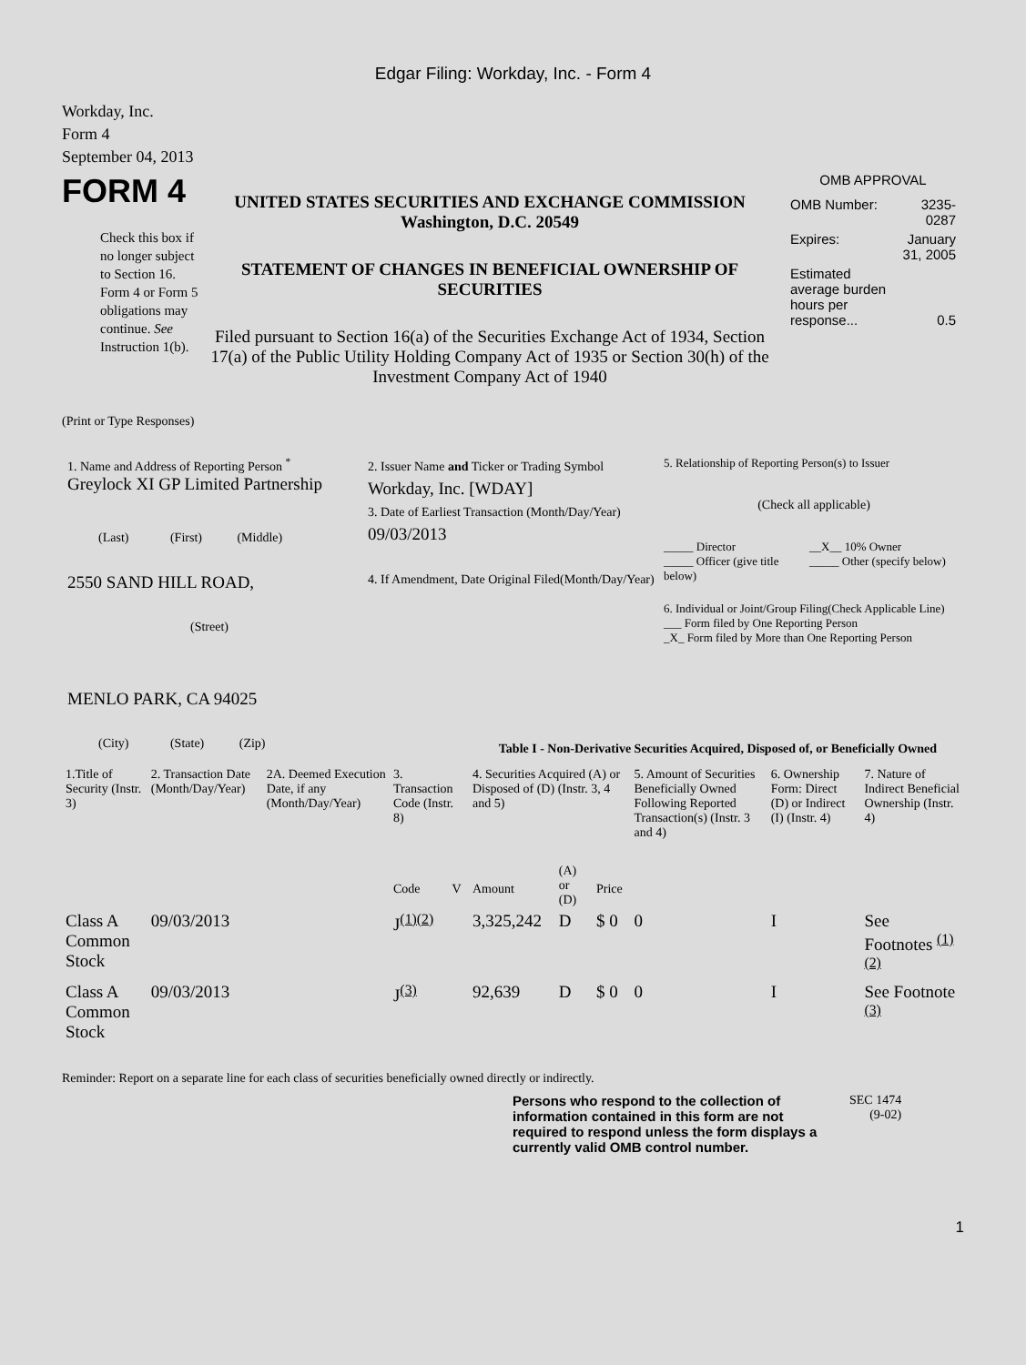Edgar Filing: Workday, Inc. - Form 4
Workday, Inc.
Form 4
September 04, 2013
FORM 4
Check this box if no longer subject to Section 16. Form 4 or Form 5 obligations may continue. See Instruction 1(b).
UNITED STATES SECURITIES AND EXCHANGE COMMISSION
Washington, D.C. 20549
STATEMENT OF CHANGES IN BENEFICIAL OWNERSHIP OF SECURITIES
Filed pursuant to Section 16(a) of the Securities Exchange Act of 1934, Section 17(a) of the Public Utility Holding Company Act of 1935 or Section 30(h) of the Investment Company Act of 1940
OMB APPROVAL
| OMB Number: | 3235-0287 |
| Expires: | January 31, 2005 |
| Estimated average burden hours per response... | 0.5 |
(Print or Type Responses)
1. Name and Address of Reporting Person <sup>*</sup>
Greylock XI GP Limited Partnership
(Last) (First) (Middle)
2550 SAND HILL ROAD,
(Street)
MENLO PARK, CA 94025
(City) (State) (Zip)
2. Issuer Name and Ticker or Trading Symbol
Workday, Inc. [WDAY]
3. Date of Earliest Transaction (Month/Day/Year)
09/03/2013
4. If Amendment, Date Original Filed(Month/Day/Year)
5. Relationship of Reporting Person(s) to Issuer
(Check all applicable)
_____ Director
_____ Officer (give title below)
__X__ 10% Owner
_____ Other (specify below)
6. Individual or Joint/Group Filing(Check Applicable Line)
___ Form filed by One Reporting Person
_X_ Form filed by More than One Reporting Person
Table I - Non-Derivative Securities Acquired, Disposed of, or Beneficially Owned
| 1.Title of Security (Instr. 3) | 2. Transaction Date (Month/Day/Year) | 2A. Deemed Execution Date, if any (Month/Day/Year) | 3. Transaction Code (Instr. 8) | | 4. Securities Acquired (A) or Disposed of (D) (Instr. 3, 4 and 5) | | | 5. Amount of Securities Beneficially Owned Following Reported Transaction(s) (Instr. 3 and 4) | 6. Ownership Form: Direct (D) or Indirect (I) (Instr. 4) | 7. Nature of Indirect Beneficial Ownership (Instr. 4) |
| --- | --- | --- | --- | --- | --- | --- | --- | --- | --- | --- |
| | | | Code | V | Amount | (A) or (D) | Price | | | |
| Class A Common Stock | 09/03/2013 | | J<sup>(1)(2)</sup> | | 3,325,242 | D | $ 0 | 0 | I | See Footnotes <sup>(1) (2)</sup> |
| Class A Common Stock | 09/03/2013 | | J<sup>(3)</sup> | | 92,639 | D | $ 0 | 0 | I | See Footnote <sup>(3)</sup> |
Reminder: Report on a separate line for each class of securities beneficially owned directly or indirectly.
Persons who respond to the collection of information contained in this form are not required to respond unless the form displays a currently valid OMB control number.
SEC 1474
(9-02)
1